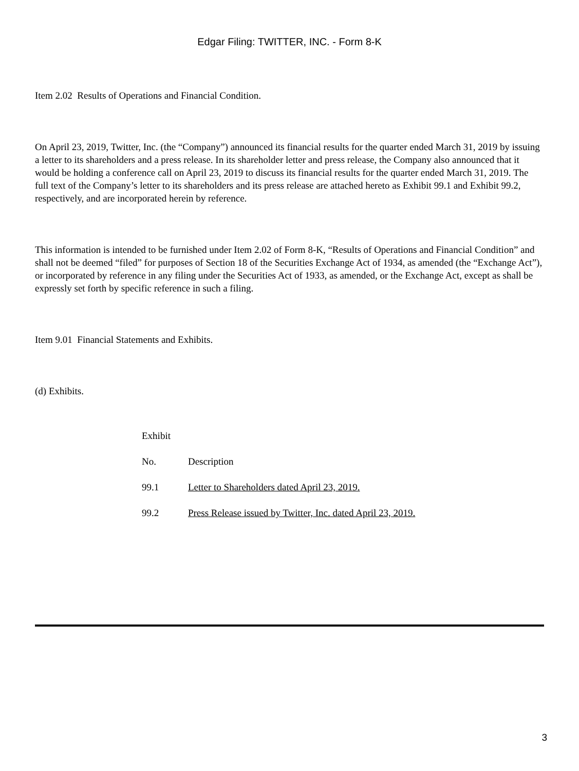Edgar Filing: TWITTER, INC. - Form 8-K
Item 2.02 Results of Operations and Financial Condition.
On April 23, 2019, Twitter, Inc. (the “Company”) announced its financial results for the quarter ended March 31, 2019 by issuing a letter to its shareholders and a press release. In its shareholder letter and press release, the Company also announced that it would be holding a conference call on April 23, 2019 to discuss its financial results for the quarter ended March 31, 2019. The full text of the Company’s letter to its shareholders and its press release are attached hereto as Exhibit 99.1 and Exhibit 99.2, respectively, and are incorporated herein by reference.
This information is intended to be furnished under Item 2.02 of Form 8-K, “Results of Operations and Financial Condition” and shall not be deemed “filed” for purposes of Section 18 of the Securities Exchange Act of 1934, as amended (the “Exchange Act”), or incorporated by reference in any filing under the Securities Act of 1933, as amended, or the Exchange Act, except as shall be expressly set forth by specific reference in such a filing.
Item 9.01 Financial Statements and Exhibits.
(d) Exhibits.
| Exhibit | |
| --- | --- |
| No. | Description |
| 99.1 | Letter to Shareholders dated April 23, 2019. |
| 99.2 | Press Release issued by Twitter, Inc. dated April 23, 2019. |
3